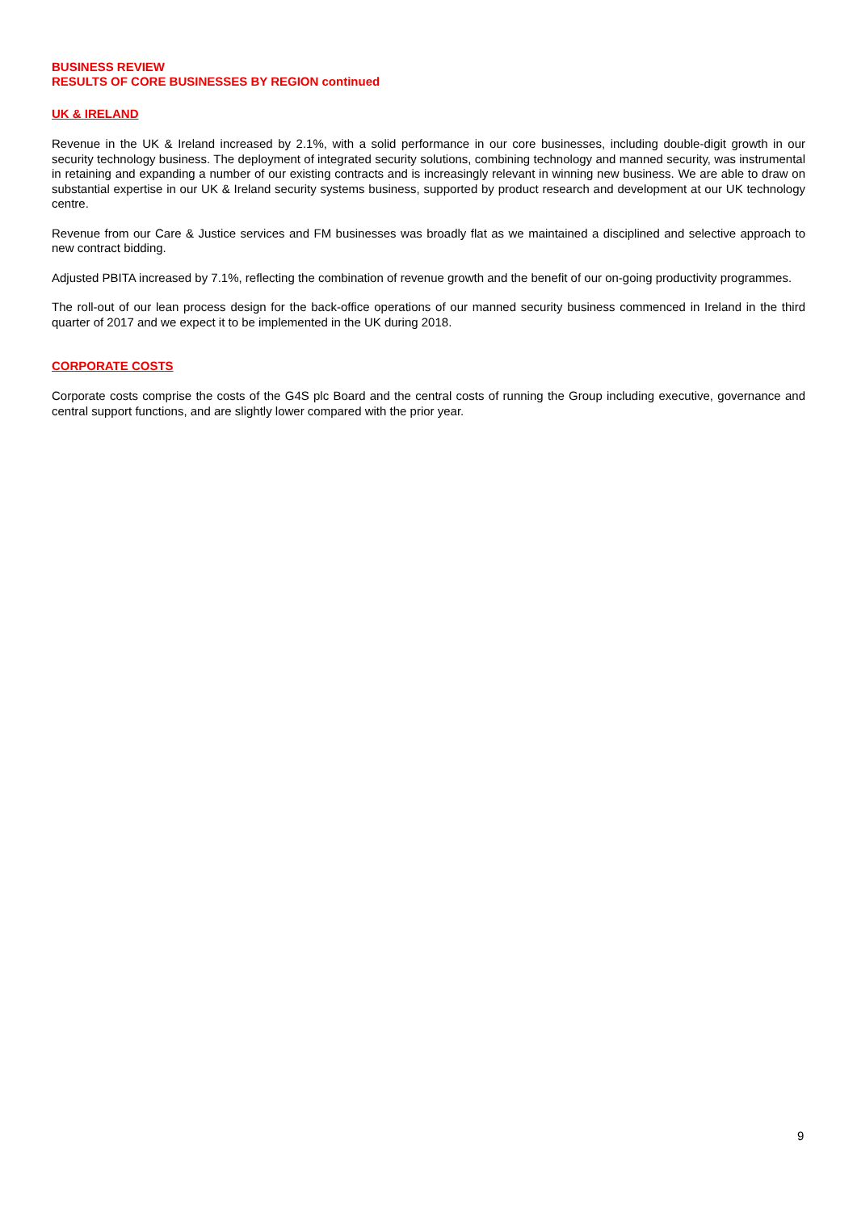BUSINESS REVIEW
RESULTS OF CORE BUSINESSES BY REGION continued
UK & IRELAND
Revenue in the UK & Ireland increased by 2.1%, with a solid performance in our core businesses, including double-digit growth in our security technology business. The deployment of integrated security solutions, combining technology and manned security, was instrumental in retaining and expanding a number of our existing contracts and is increasingly relevant in winning new business. We are able to draw on substantial expertise in our UK & Ireland security systems business, supported by product research and development at our UK technology centre.
Revenue from our Care & Justice services and FM businesses was broadly flat as we maintained a disciplined and selective approach to new contract bidding.
Adjusted PBITA increased by 7.1%, reflecting the combination of revenue growth and the benefit of our on-going productivity programmes.
The roll-out of our lean process design for the back-office operations of our manned security business commenced in Ireland in the third quarter of 2017 and we expect it to be implemented in the UK during 2018.
CORPORATE COSTS
Corporate costs comprise the costs of the G4S plc Board and the central costs of running the Group including executive, governance and central support functions, and are slightly lower compared with the prior year.
9